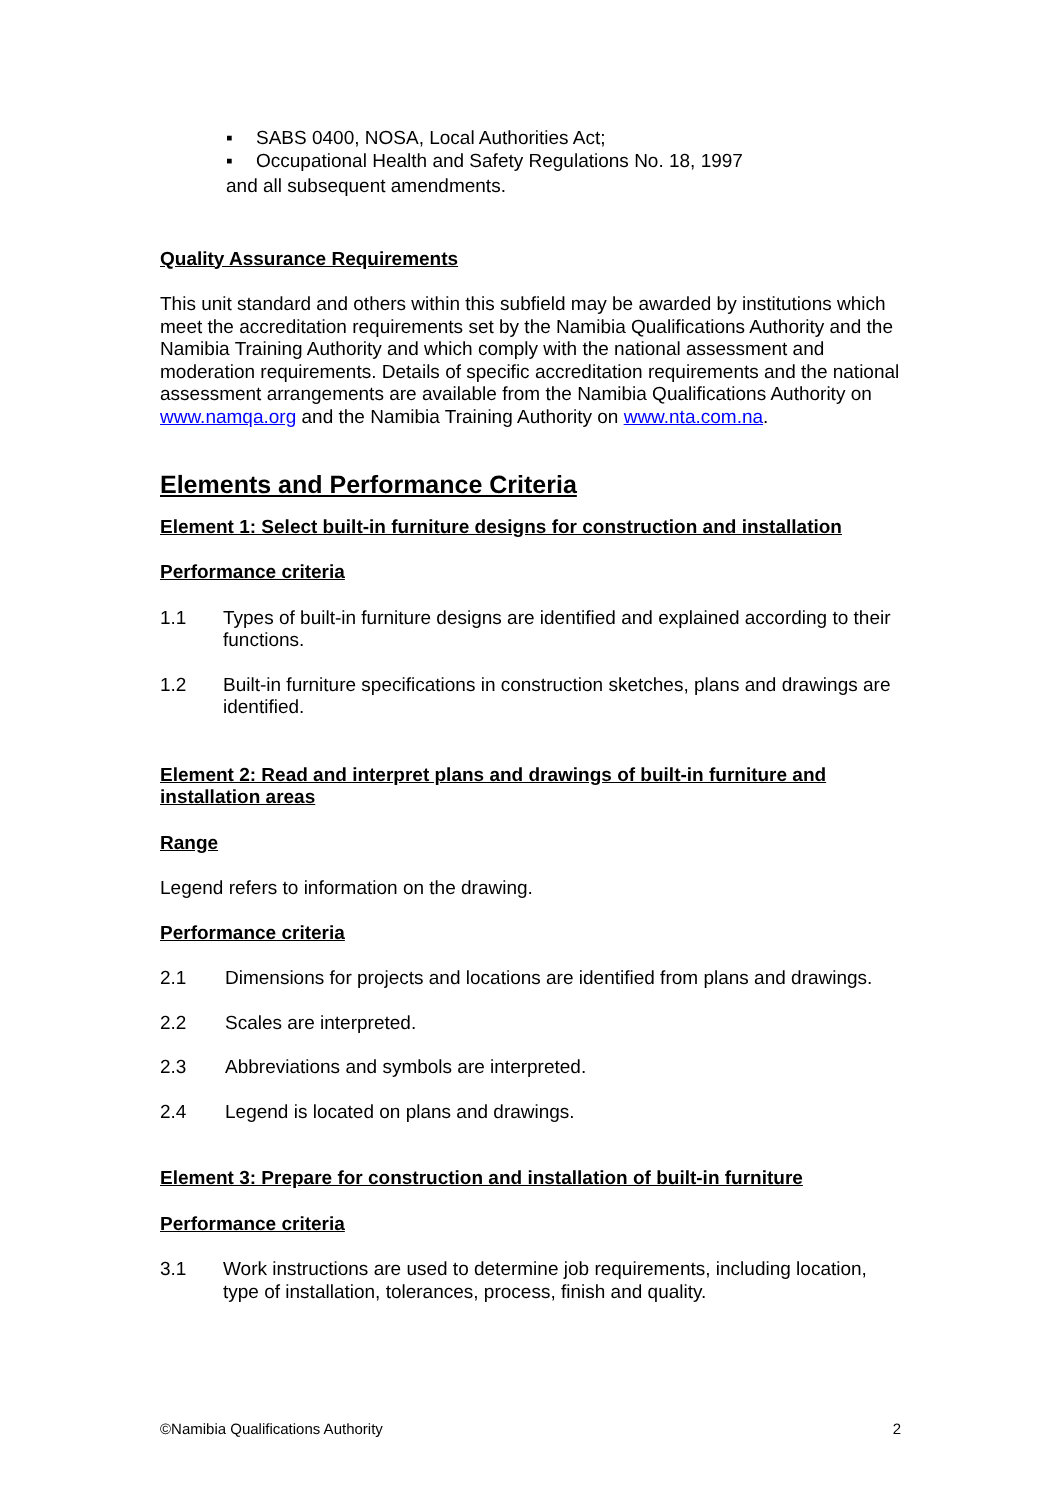▪ SABS 0400, NOSA, Local Authorities Act;
▪ Occupational Health and Safety Regulations No. 18, 1997
and all subsequent amendments.
Quality Assurance Requirements
This unit standard and others within this subfield may be awarded by institutions which meet the accreditation requirements set by the Namibia Qualifications Authority and the Namibia Training Authority and which comply with the national assessment and moderation requirements. Details of specific accreditation requirements and the national assessment arrangements are available from the Namibia Qualifications Authority on www.namqa.org and the Namibia Training Authority on www.nta.com.na.
Elements and Performance Criteria
Element 1: Select built-in furniture designs for construction and installation
Performance criteria
1.1 Types of built-in furniture designs are identified and explained according to their functions.
1.2 Built-in furniture specifications in construction sketches, plans and drawings are identified.
Element 2: Read and interpret plans and drawings of built-in furniture and installation areas
Range
Legend refers to information on the drawing.
Performance criteria
2.1 Dimensions for projects and locations are identified from plans and drawings.
2.2 Scales are interpreted.
2.3 Abbreviations and symbols are interpreted.
2.4 Legend is located on plans and drawings.
Element 3: Prepare for construction and installation of built-in furniture
Performance criteria
3.1 Work instructions are used to determine job requirements, including location, type of installation, tolerances, process, finish and quality.
©Namibia Qualifications Authority 2